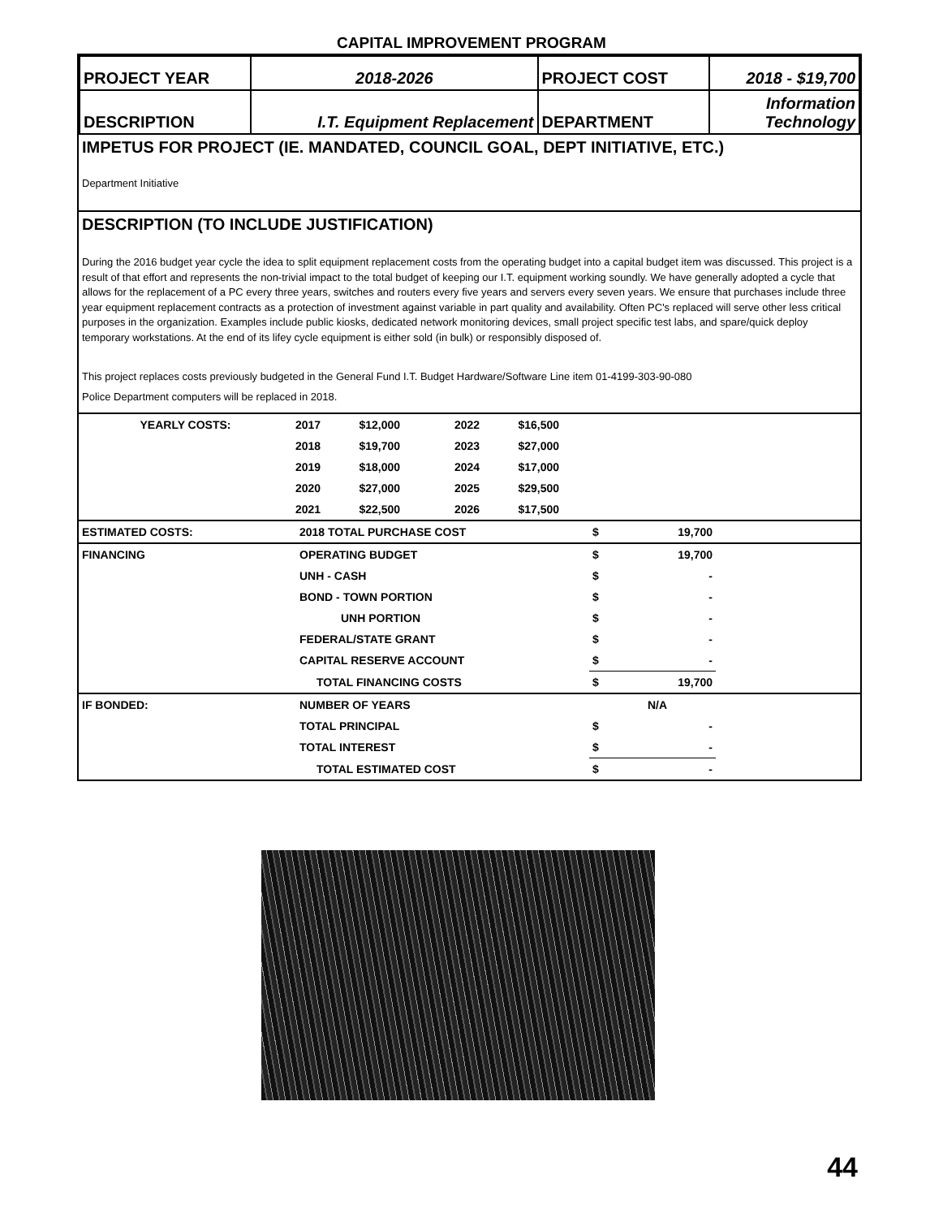CAPITAL IMPROVEMENT PROGRAM
| PROJECT YEAR | 2018-2026 | PROJECT COST | 2018 - $19,700 |
| DESCRIPTION | I.T. Equipment Replacement | DEPARTMENT | Information Technology |
IMPETUS FOR PROJECT (IE. MANDATED, COUNCIL GOAL, DEPT INITIATIVE, ETC.)
Department Initiative
DESCRIPTION (TO INCLUDE JUSTIFICATION)
During the 2016 budget year cycle the idea to split equipment replacement costs from the operating budget into a capital budget item was discussed. This project is a result of that effort and represents the non-trivial impact to the total budget of keeping our I.T. equipment working soundly. We have generally adopted a cycle that allows for the replacement of a PC every three years, switches and routers every five years and servers every seven years. We ensure that purchases include three year equipment replacement contracts as a protection of investment against variable in part quality and availability. Often PC's replaced will serve other less critical purposes in the organization. Examples include public kiosks, dedicated network monitoring devices, small project specific test labs, and spare/quick deploy temporary workstations. At the end of its lifey cycle equipment is either sold (in bulk) or responsibly disposed of.
This project replaces costs previously budgeted in the General Fund I.T. Budget Hardware/Software Line item 01-4199-303-90-080
Police Department computers will be replaced in 2018.
| YEARLY COSTS: | 2017 | $12,000 | 2022 | $16,500 | |
| | 2018 | $19,700 | 2023 | $27,000 | |
| | 2019 | $18,000 | 2024 | $17,000 | |
| | 2020 | $27,000 | 2025 | $29,500 | |
| | 2021 | $22,500 | 2026 | $17,500 | |
| ESTIMATED COSTS: | 2018 TOTAL PURCHASE COST | $ | 19,700 | |
| FINANCING | OPERATING BUDGET | $ | 19,700 | |
| | UNH - CASH | $ | - | |
| | BOND - TOWN PORTION | $ | - | |
| | UNH PORTION | $ | - | |
| | FEDERAL/STATE GRANT | $ | - | |
| | CAPITAL RESERVE ACCOUNT | $ | - | |
| | TOTAL FINANCING COSTS | $ | 19,700 | |
| IF BONDED: | NUMBER OF YEARS | | N/A | |
| | TOTAL PRINCIPAL | $ | - | |
| | TOTAL INTEREST | $ | - | |
| | TOTAL ESTIMATED COST | $ | - | |
44